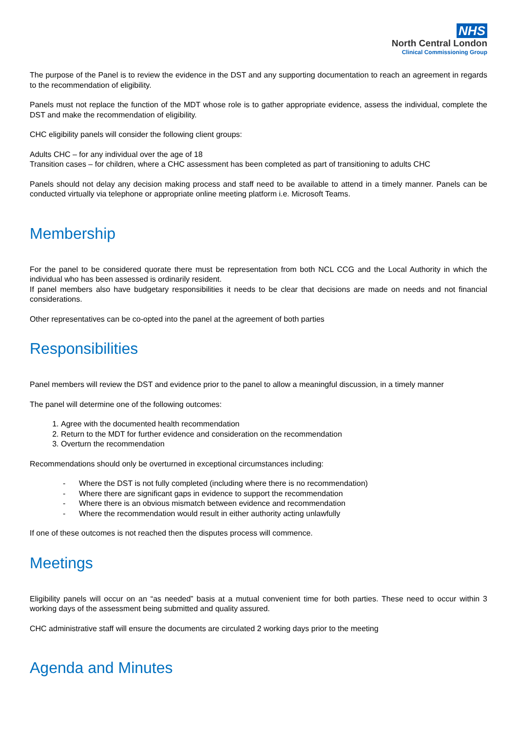NHS
North Central London
Clinical Commissioning Group
The purpose of the Panel is to review the evidence in the DST and any supporting documentation to reach an agreement in regards to the recommendation of eligibility.
Panels must not replace the function of the MDT whose role is to gather appropriate evidence, assess the individual, complete the DST and make the recommendation of eligibility.
CHC eligibility panels will consider the following client groups:
Adults CHC – for any individual over the age of 18
Transition cases – for children, where a CHC assessment has been completed as part of transitioning to adults CHC
Panels should not delay any decision making process and staff need to be available to attend in a timely manner. Panels can be conducted virtually via telephone or appropriate online meeting platform i.e. Microsoft Teams.
Membership
For the panel to be considered quorate there must be representation from both NCL CCG and the Local Authority in which the individual who has been assessed is ordinarily resident.
If panel members also have budgetary responsibilities it needs to be clear that decisions are made on needs and not financial considerations.
Other representatives can be co-opted into the panel at the agreement of both parties
Responsibilities
Panel members will review the DST and evidence prior to the panel to allow a meaningful discussion, in a timely manner
The panel will determine one of the following outcomes:
1. Agree with the documented health recommendation
2. Return to the MDT for further evidence and consideration on the recommendation
3. Overturn the recommendation
Recommendations should only be overturned in exceptional circumstances including:
- Where the DST is not fully completed (including where there is no recommendation)
- Where there are significant gaps in evidence to support the recommendation
- Where there is an obvious mismatch between evidence and recommendation
- Where the recommendation would result in either authority acting unlawfully
If one of these outcomes is not reached then the disputes process will commence.
Meetings
Eligibility panels will occur on an “as needed” basis at a mutual convenient time for both parties. These need to occur within 3 working days of the assessment being submitted and quality assured.
CHC administrative staff will ensure the documents are circulated 2 working days prior to the meeting
Agenda and Minutes